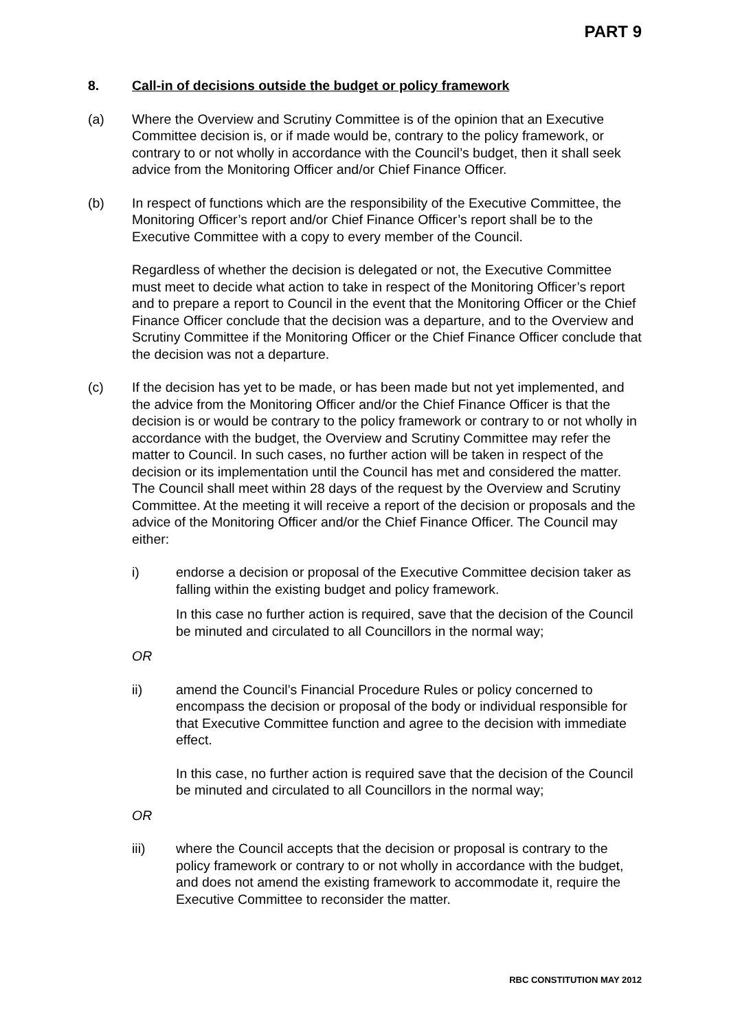PART 9
8. Call-in of decisions outside the budget or policy framework
(a) Where the Overview and Scrutiny Committee is of the opinion that an Executive Committee decision is, or if made would be, contrary to the policy framework, or contrary to or not wholly in accordance with the Council’s budget, then it shall seek advice from the Monitoring Officer and/or Chief Finance Officer.
(b) In respect of functions which are the responsibility of the Executive Committee, the Monitoring Officer’s report and/or Chief Finance Officer’s report shall be to the Executive Committee with a copy to every member of the Council.
Regardless of whether the decision is delegated or not, the Executive Committee must meet to decide what action to take in respect of the Monitoring Officer’s report and to prepare a report to Council in the event that the Monitoring Officer or the Chief Finance Officer conclude that the decision was a departure, and to the Overview and Scrutiny Committee if the Monitoring Officer or the Chief Finance Officer conclude that the decision was not a departure.
(c) If the decision has yet to be made, or has been made but not yet implemented, and the advice from the Monitoring Officer and/or the Chief Finance Officer is that the decision is or would be contrary to the policy framework or contrary to or not wholly in accordance with the budget, the Overview and Scrutiny Committee may refer the matter to Council. In such cases, no further action will be taken in respect of the decision or its implementation until the Council has met and considered the matter. The Council shall meet within 28 days of the request by the Overview and Scrutiny Committee. At the meeting it will receive a report of the decision or proposals and the advice of the Monitoring Officer and/or the Chief Finance Officer. The Council may either:
i) endorse a decision or proposal of the Executive Committee decision taker as falling within the existing budget and policy framework.
In this case no further action is required, save that the decision of the Council be minuted and circulated to all Councillors in the normal way;
OR
ii) amend the Council’s Financial Procedure Rules or policy concerned to encompass the decision or proposal of the body or individual responsible for that Executive Committee function and agree to the decision with immediate effect.
In this case, no further action is required save that the decision of the Council be minuted and circulated to all Councillors in the normal way;
OR
iii) where the Council accepts that the decision or proposal is contrary to the policy framework or contrary to or not wholly in accordance with the budget, and does not amend the existing framework to accommodate it, require the Executive Committee to reconsider the matter.
RBC CONSTITUTION MAY 2012